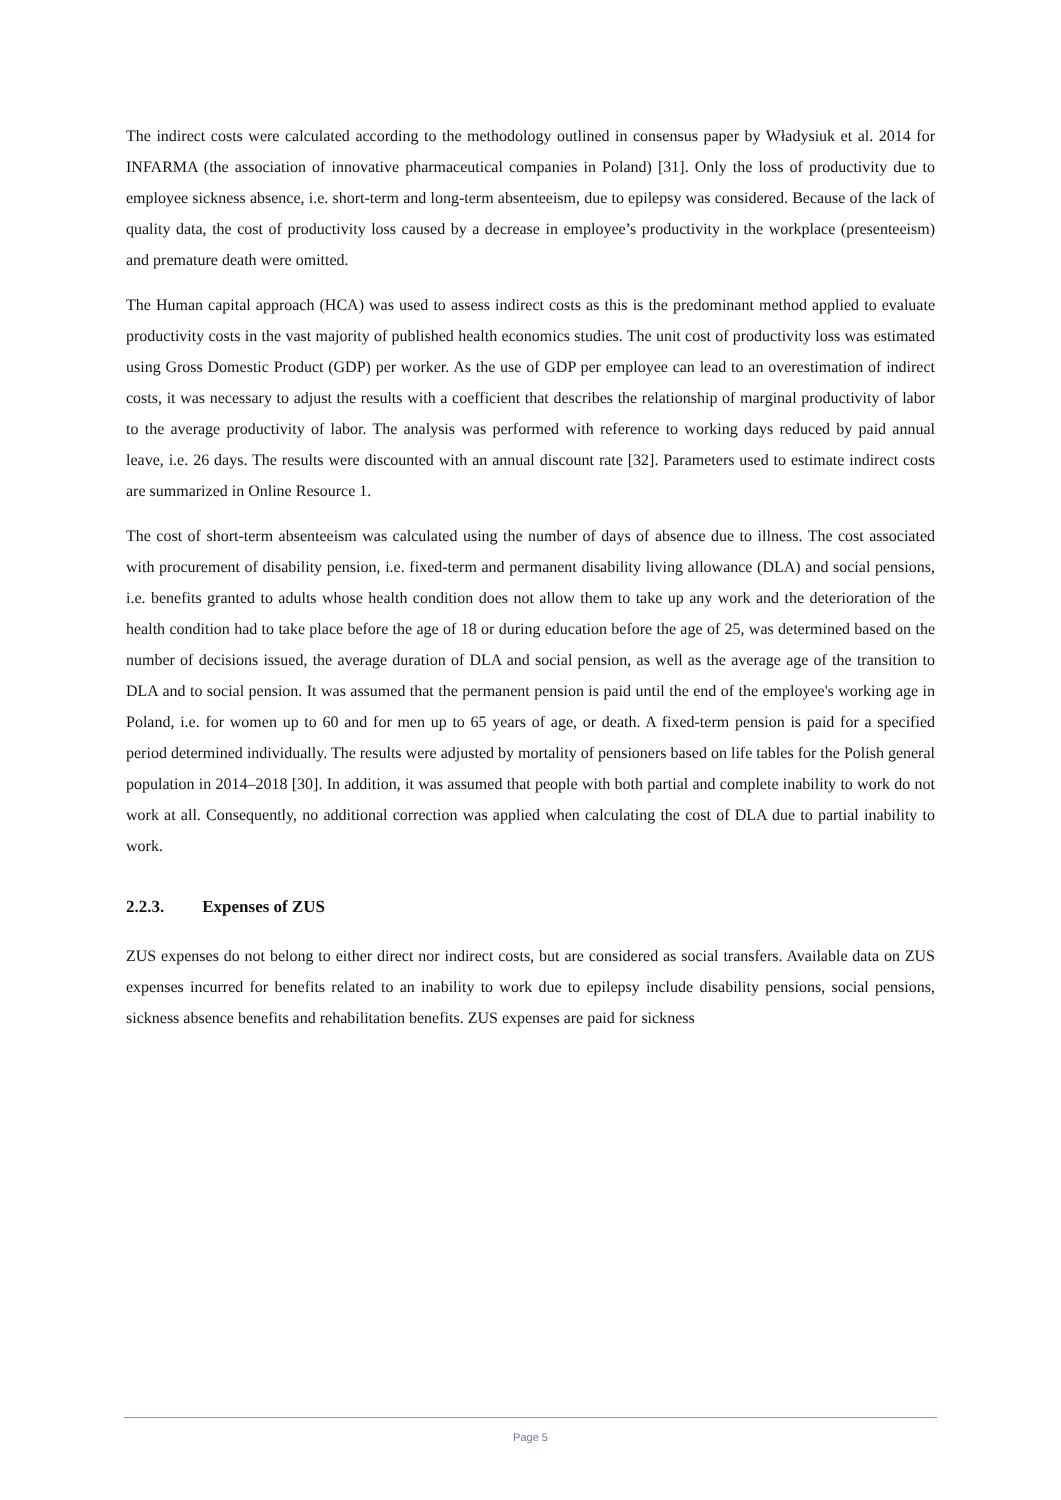The indirect costs were calculated according to the methodology outlined in consensus paper by Władysiuk et al. 2014 for INFARMA (the association of innovative pharmaceutical companies in Poland) [31]. Only the loss of productivity due to employee sickness absence, i.e. short-term and long-term absenteeism, due to epilepsy was considered. Because of the lack of quality data, the cost of productivity loss caused by a decrease in employee’s productivity in the workplace (presenteeism) and premature death were omitted.
The Human capital approach (HCA) was used to assess indirect costs as this is the predominant method applied to evaluate productivity costs in the vast majority of published health economics studies. The unit cost of productivity loss was estimated using Gross Domestic Product (GDP) per worker. As the use of GDP per employee can lead to an overestimation of indirect costs, it was necessary to adjust the results with a coefficient that describes the relationship of marginal productivity of labor to the average productivity of labor. The analysis was performed with reference to working days reduced by paid annual leave, i.e. 26 days. The results were discounted with an annual discount rate [32]. Parameters used to estimate indirect costs are summarized in Online Resource 1.
The cost of short-term absenteeism was calculated using the number of days of absence due to illness. The cost associated with procurement of disability pension, i.e. fixed-term and permanent disability living allowance (DLA) and social pensions, i.e. benefits granted to adults whose health condition does not allow them to take up any work and the deterioration of the health condition had to take place before the age of 18 or during education before the age of 25, was determined based on the number of decisions issued, the average duration of DLA and social pension, as well as the average age of the transition to DLA and to social pension. It was assumed that the permanent pension is paid until the end of the employee's working age in Poland, i.e. for women up to 60 and for men up to 65 years of age, or death. A fixed-term pension is paid for a specified period determined individually. The results were adjusted by mortality of pensioners based on life tables for the Polish general population in 2014–2018 [30]. In addition, it was assumed that people with both partial and complete inability to work do not work at all. Consequently, no additional correction was applied when calculating the cost of DLA due to partial inability to work.
2.2.3. Expenses of ZUS
ZUS expenses do not belong to either direct nor indirect costs, but are considered as social transfers. Available data on ZUS expenses incurred for benefits related to an inability to work due to epilepsy include disability pensions, social pensions, sickness absence benefits and rehabilitation benefits. ZUS expenses are paid for sickness
Page 5